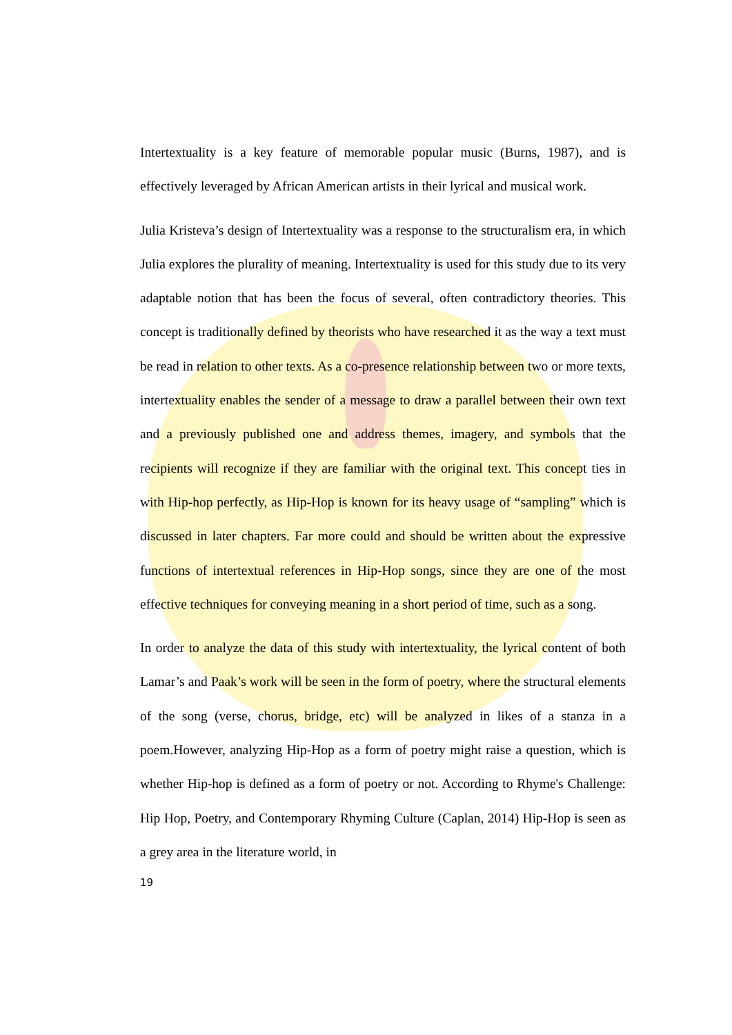Intertextuality is a key feature of memorable popular music (Burns, 1987), and is effectively leveraged by African American artists in their lyrical and musical work.
Julia Kristeva’s design of Intertextuality was a response to the structuralism era, in which Julia explores the plurality of meaning. Intertextuality is used for this study due to its very adaptable notion that has been the focus of several, often contradictory theories. This concept is traditionally defined by theorists who have researched it as the way a text must be read in relation to other texts. As a co-presence relationship between two or more texts, intertextuality enables the sender of a message to draw a parallel between their own text and a previously published one and address themes, imagery, and symbols that the recipients will recognize if they are familiar with the original text. This concept ties in with Hip-hop perfectly, as Hip-Hop is known for its heavy usage of “sampling” which is discussed in later chapters. Far more could and should be written about the expressive functions of intertextual references in Hip-Hop songs, since they are one of the most effective techniques for conveying meaning in a short period of time, such as a song.
In order to analyze the data of this study with intertextuality, the lyrical content of both Lamar’s and Paak’s work will be seen in the form of poetry, where the structural elements of the song (verse, chorus, bridge, etc) will be analyzed in likes of a stanza in a poem.However, analyzing Hip-Hop as a form of poetry might raise a question, which is whether Hip-hop is defined as a form of poetry or not. According to Rhyme's Challenge: Hip Hop, Poetry, and Contemporary Rhyming Culture (Caplan, 2014) Hip-Hop is seen as a grey area in the literature world, in
19